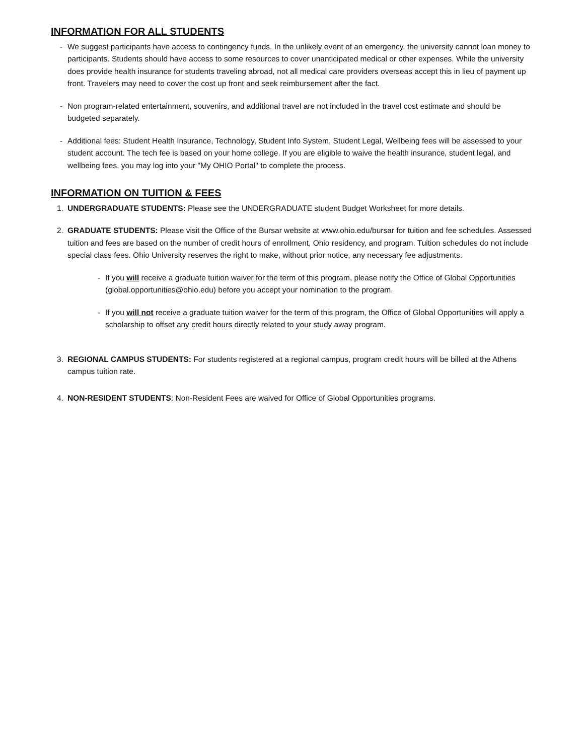INFORMATION FOR ALL STUDENTS
- We suggest participants have access to contingency funds. In the unlikely event of an emergency, the university cannot loan money to participants. Students should have access to some resources to cover unanticipated medical or other expenses. While the university does provide health insurance for students traveling abroad, not all medical care providers overseas accept this in lieu of payment up front. Travelers may need to cover the cost up front and seek reimbursement after the fact.
- Non program-related entertainment, souvenirs, and additional travel are not included in the travel cost estimate and should be budgeted separately.
- Additional fees: Student Health Insurance, Technology, Student Info System, Student Legal, Wellbeing fees will be assessed to your student account. The tech fee is based on your home college. If you are eligible to waive the health insurance, student legal, and wellbeing fees, you may log into your "My OHIO Portal" to complete the process.
INFORMATION ON TUITION & FEES
1. UNDERGRADUATE STUDENTS: Please see the UNDERGRADUATE student Budget Worksheet for more details.
2. GRADUATE STUDENTS: Please visit the Office of the Bursar website at www.ohio.edu/bursar for tuition and fee schedules. Assessed tuition and fees are based on the number of credit hours of enrollment, Ohio residency, and program. Tuition schedules do not include special class fees. Ohio University reserves the right to make, without prior notice, any necessary fee adjustments.
- If you will receive a graduate tuition waiver for the term of this program, please notify the Office of Global Opportunities (global.opportunities@ohio.edu) before you accept your nomination to the program.
- If you will not receive a graduate tuition waiver for the term of this program, the Office of Global Opportunities will apply a scholarship to offset any credit hours directly related to your study away program.
3. REGIONAL CAMPUS STUDENTS: For students registered at a regional campus, program credit hours will be billed at the Athens campus tuition rate.
4. NON-RESIDENT STUDENTS: Non-Resident Fees are waived for Office of Global Opportunities programs.